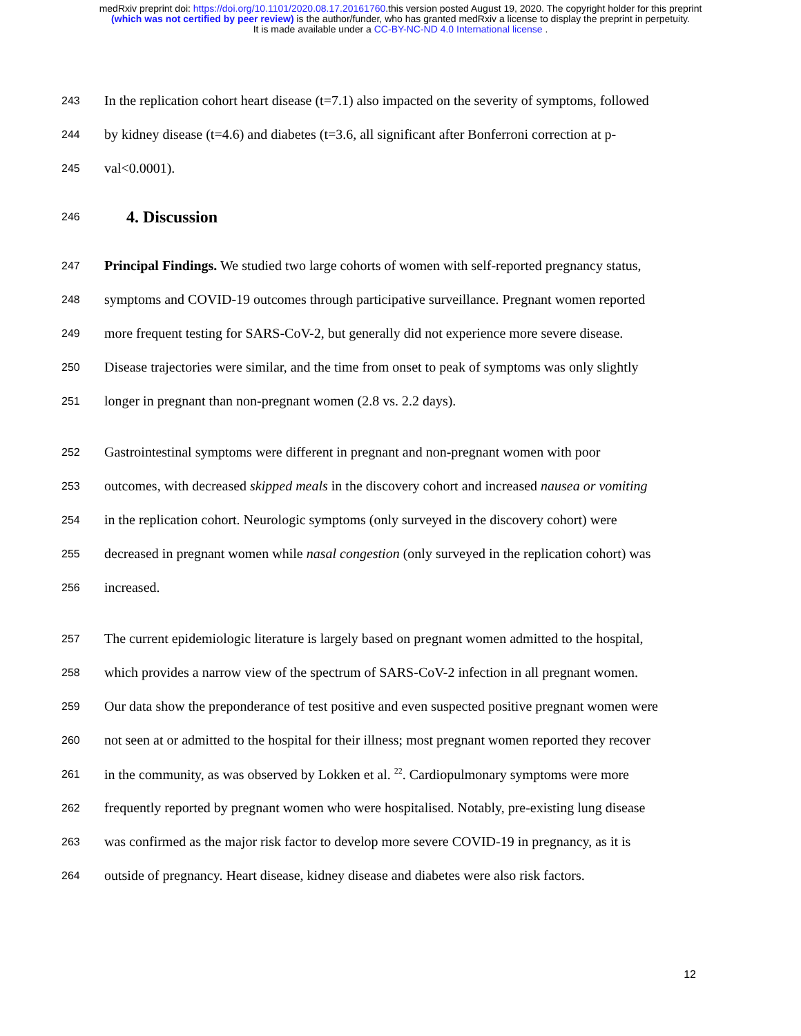medRxiv preprint doi: https://doi.org/10.1101/2020.08.17.20161760.this version posted August 19, 2020. The copyright holder for this preprint
(which was not certified by peer review) is the author/funder, who has granted medRxiv a license to display the preprint in perpetuity.
It is made available under a CC-BY-NC-ND 4.0 International license .
243 In the replication cohort heart disease (t=7.1) also impacted on the severity of symptoms, followed
244 by kidney disease (t=4.6) and diabetes (t=3.6, all significant after Bonferroni correction at p-
245 val<0.0001).
246
4. Discussion
247 Principal Findings. We studied two large cohorts of women with self-reported pregnancy status,
248 symptoms and COVID-19 outcomes through participative surveillance. Pregnant women reported
249 more frequent testing for SARS-CoV-2, but generally did not experience more severe disease.
250 Disease trajectories were similar, and the time from onset to peak of symptoms was only slightly
251 longer in pregnant than non-pregnant women (2.8 vs. 2.2 days).
252 Gastrointestinal symptoms were different in pregnant and non-pregnant women with poor
253 outcomes, with decreased skipped meals in the discovery cohort and increased nausea or vomiting
254 in the replication cohort. Neurologic symptoms (only surveyed in the discovery cohort) were
255 decreased in pregnant women while nasal congestion (only surveyed in the replication cohort) was
256 increased.
257 The current epidemiologic literature is largely based on pregnant women admitted to the hospital,
258 which provides a narrow view of the spectrum of SARS-CoV-2 infection in all pregnant women.
259 Our data show the preponderance of test positive and even suspected positive pregnant women were
260 not seen at or admitted to the hospital for their illness; most pregnant women reported they recover
261 in the community, as was observed by Lokken et al. <sup>22</sup>. Cardiopulmonary symptoms were more
262 frequently reported by pregnant women who were hospitalised. Notably, pre-existing lung disease
263 was confirmed as the major risk factor to develop more severe COVID-19 in pregnancy, as it is
264 outside of pregnancy. Heart disease, kidney disease and diabetes were also risk factors.
12